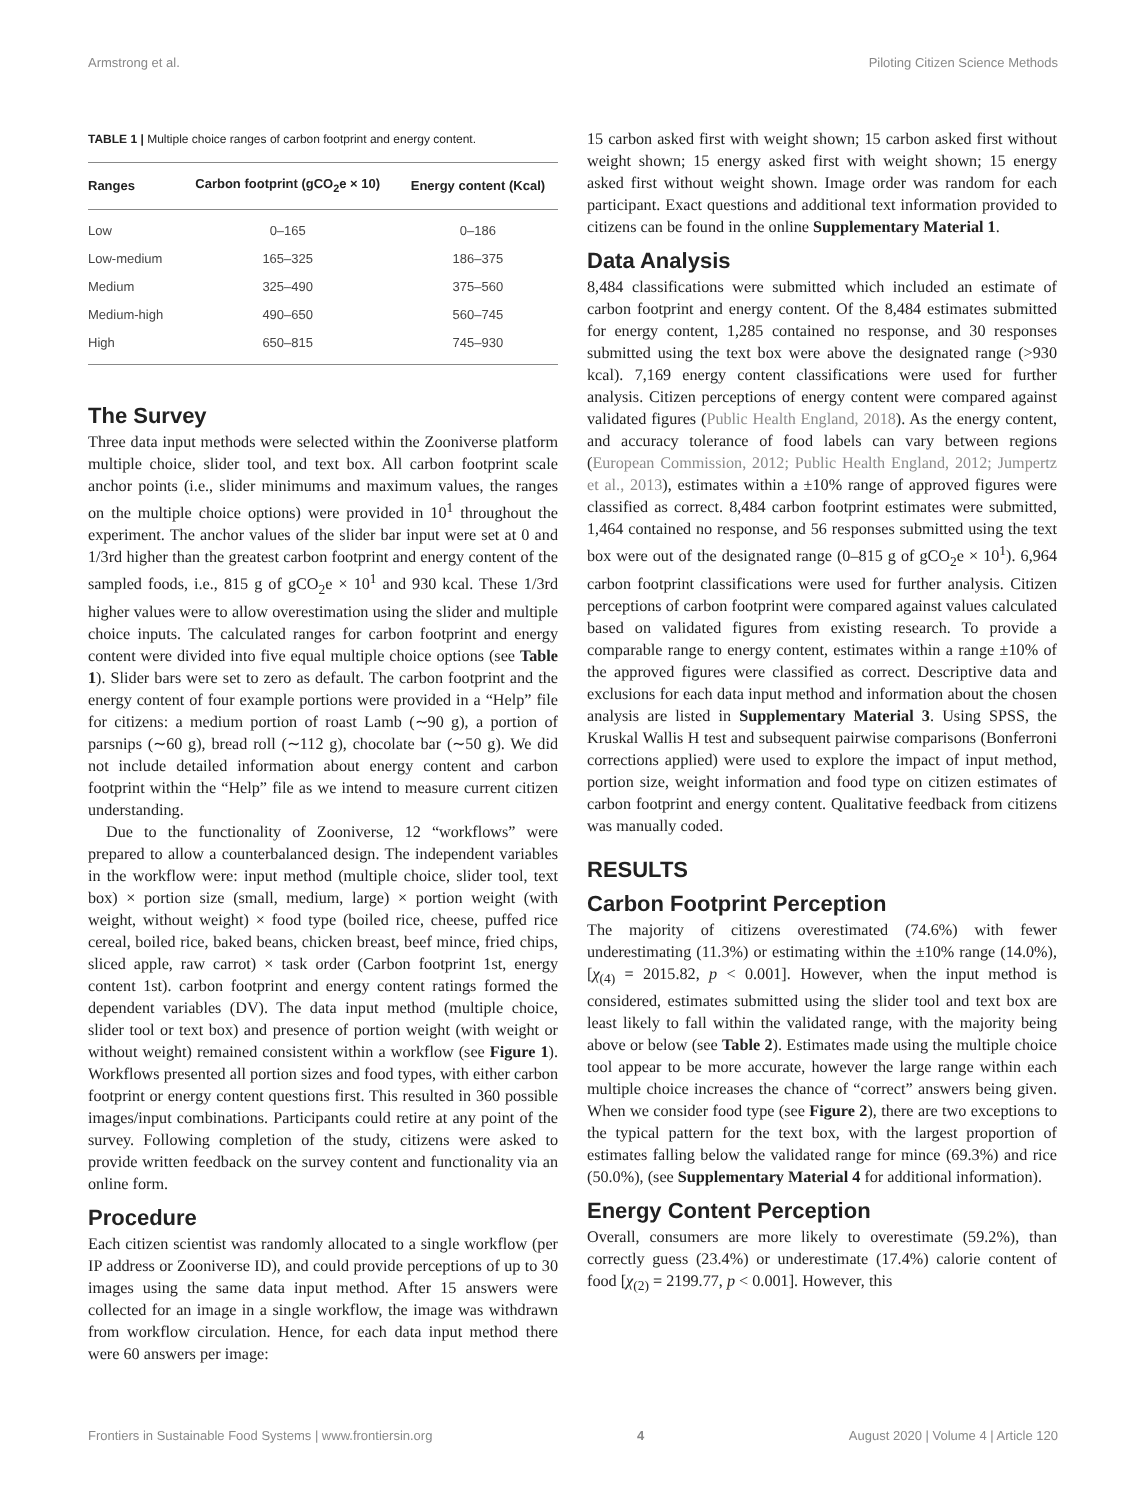Armstrong et al. Piloting Citizen Science Methods
TABLE 1 | Multiple choice ranges of carbon footprint and energy content.
| Ranges | Carbon footprint (gCO<sub>2</sub>e × 10) | Energy content (Kcal) |
| --- | --- | --- |
| Low | 0–165 | 0–186 |
| Low-medium | 165–325 | 186–375 |
| Medium | 325–490 | 375–560 |
| Medium-high | 490–650 | 560–745 |
| High | 650–815 | 745–930 |
The Survey
Three data input methods were selected within the Zooniverse platform multiple choice, slider tool, and text box. All carbon footprint scale anchor points (i.e., slider minimums and maximum values, the ranges on the multiple choice options) were provided in 10<sup>1</sup> throughout the experiment. The anchor values of the slider bar input were set at 0 and 1/3rd higher than the greatest carbon footprint and energy content of the sampled foods, i.e., 815 g of gCO<sub>2</sub>e × 10<sup>1</sup> and 930 kcal. These 1/3rd higher values were to allow overestimation using the slider and multiple choice inputs. The calculated ranges for carbon footprint and energy content were divided into five equal multiple choice options (see Table 1). Slider bars were set to zero as default. The carbon footprint and the energy content of four example portions were provided in a “Help” file for citizens: a medium portion of roast Lamb (∼90 g), a portion of parsnips (∼60 g), bread roll (∼112 g), chocolate bar (∼50 g). We did not include detailed information about energy content and carbon footprint within the “Help” file as we intend to measure current citizen understanding.
Due to the functionality of Zooniverse, 12 “workflows” were prepared to allow a counterbalanced design. The independent variables in the workflow were: input method (multiple choice, slider tool, text box) × portion size (small, medium, large) × portion weight (with weight, without weight) × food type (boiled rice, cheese, puffed rice cereal, boiled rice, baked beans, chicken breast, beef mince, fried chips, sliced apple, raw carrot) × task order (Carbon footprint 1st, energy content 1st). carbon footprint and energy content ratings formed the dependent variables (DV). The data input method (multiple choice, slider tool or text box) and presence of portion weight (with weight or without weight) remained consistent within a workflow (see Figure 1). Workflows presented all portion sizes and food types, with either carbon footprint or energy content questions first. This resulted in 360 possible images/input combinations. Participants could retire at any point of the survey. Following completion of the study, citizens were asked to provide written feedback on the survey content and functionality via an online form.
Procedure
Each citizen scientist was randomly allocated to a single workflow (per IP address or Zooniverse ID), and could provide perceptions of up to 30 images using the same data input method. After 15 answers were collected for an image in a single workflow, the image was withdrawn from workflow circulation. Hence, for each data input method there were 60 answers per image:
15 carbon asked first with weight shown; 15 carbon asked first without weight shown; 15 energy asked first with weight shown; 15 energy asked first without weight shown. Image order was random for each participant. Exact questions and additional text information provided to citizens can be found in the online Supplementary Material 1.
Data Analysis
8,484 classifications were submitted which included an estimate of carbon footprint and energy content. Of the 8,484 estimates submitted for energy content, 1,285 contained no response, and 30 responses submitted using the text box were above the designated range (>930 kcal). 7,169 energy content classifications were used for further analysis. Citizen perceptions of energy content were compared against validated figures (Public Health England, 2018). As the energy content, and accuracy tolerance of food labels can vary between regions (European Commission, 2012; Public Health England, 2012; Jumpertz et al., 2013), estimates within a ±10% range of approved figures were classified as correct. 8,484 carbon footprint estimates were submitted, 1,464 contained no response, and 56 responses submitted using the text box were out of the designated range (0–815 g of gCO<sub>2</sub>e × 10<sup>1</sup>). 6,964 carbon footprint classifications were used for further analysis. Citizen perceptions of carbon footprint were compared against values calculated based on validated figures from existing research. To provide a comparable range to energy content, estimates within a range ±10% of the approved figures were classified as correct. Descriptive data and exclusions for each data input method and information about the chosen analysis are listed in Supplementary Material 3. Using SPSS, the Kruskal Wallis H test and subsequent pairwise comparisons (Bonferroni corrections applied) were used to explore the impact of input method, portion size, weight information and food type on citizen estimates of carbon footprint and energy content. Qualitative feedback from citizens was manually coded.
RESULTS
Carbon Footprint Perception
The majority of citizens overestimated (74.6%) with fewer underestimating (11.3%) or estimating within the ±10% range (14.0%), [χ<sub>(4)</sub> = 2015.82, p < 0.001]. However, when the input method is considered, estimates submitted using the slider tool and text box are least likely to fall within the validated range, with the majority being above or below (see Table 2). Estimates made using the multiple choice tool appear to be more accurate, however the large range within each multiple choice increases the chance of “correct” answers being given. When we consider food type (see Figure 2), there are two exceptions to the typical pattern for the text box, with the largest proportion of estimates falling below the validated range for mince (69.3%) and rice (50.0%), (see Supplementary Material 4 for additional information).
Energy Content Perception
Overall, consumers are more likely to overestimate (59.2%), than correctly guess (23.4%) or underestimate (17.4%) calorie content of food [χ<sub>(2)</sub> = 2199.77, p < 0.001]. However, this
Frontiers in Sustainable Food Systems | www.frontiersin.org 4 August 2020 | Volume 4 | Article 120